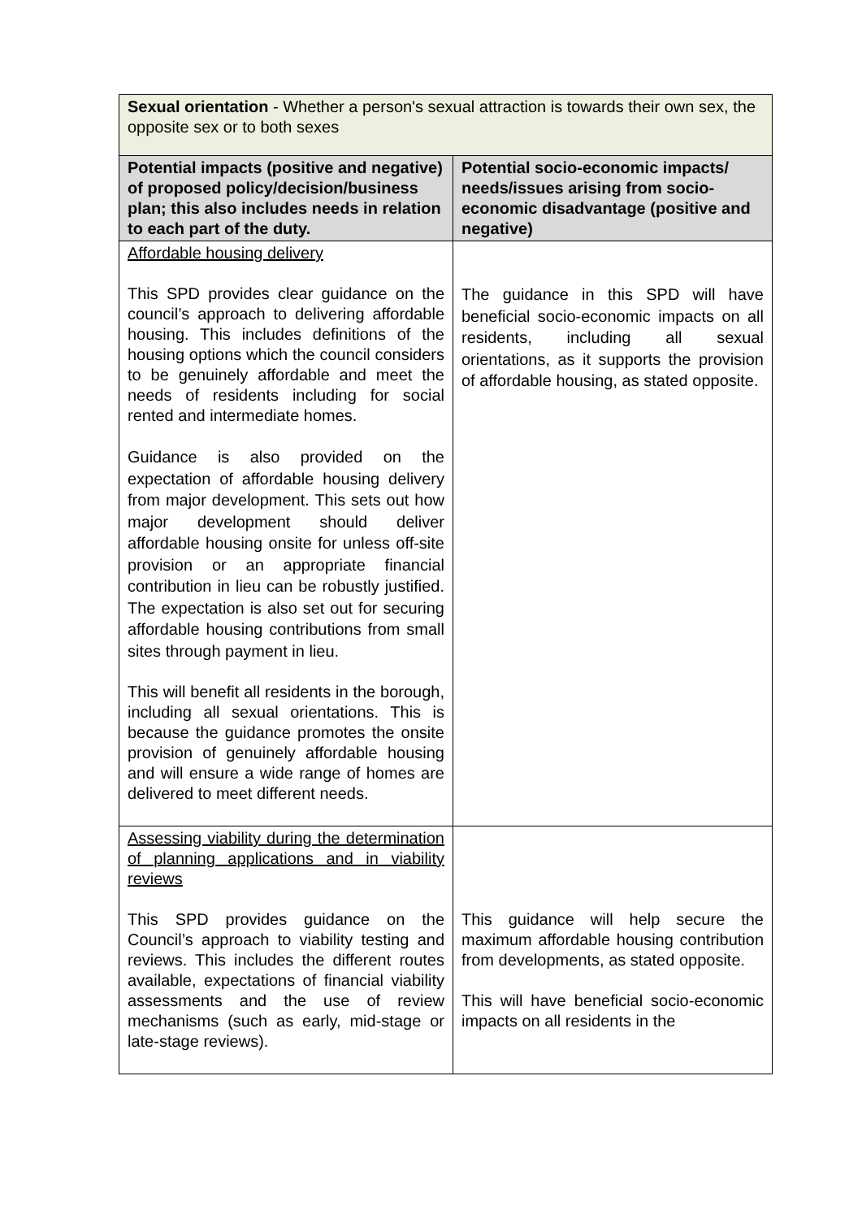| Sexual orientation - Whether a person's sexual attraction is towards their own sex, the opposite sex or to both sexes | |
| Potential impacts (positive and negative) of proposed policy/decision/business plan; this also includes needs in relation to each part of the duty. | Potential socio-economic impacts/ needs/issues arising from socio-economic disadvantage (positive and negative) |
| Affordable housing delivery This SPD provides clear guidance on the council’s approach to delivering affordable housing. This includes definitions of the housing options which the council considers to be genuinely affordable and meet the needs of residents including for social rented and intermediate homes. Guidance is also provided on the expectation of affordable housing delivery from major development. This sets out how major development should deliver affordable housing onsite for unless off-site provision or an appropriate financial contribution in lieu can be robustly justified. The expectation is also set out for securing affordable housing contributions from small sites through payment in lieu. This will benefit all residents in the borough, including all sexual orientations. This is because the guidance promotes the onsite provision of genuinely affordable housing and will ensure a wide range of homes are delivered to meet different needs. | The guidance in this SPD will have beneficial socio-economic impacts on all residents, including all sexual orientations, as it supports the provision of affordable housing, as stated opposite. |
| Assessing viability during the determination of planning applications and in viability reviews This SPD provides guidance on the Council’s approach to viability testing and reviews. This includes the different routes available, expectations of financial viability assessments and the use of review mechanisms (such as early, mid-stage or late-stage reviews). | This guidance will help secure the maximum affordable housing contribution from developments, as stated opposite. This will have beneficial socio-economic impacts on all residents in the |